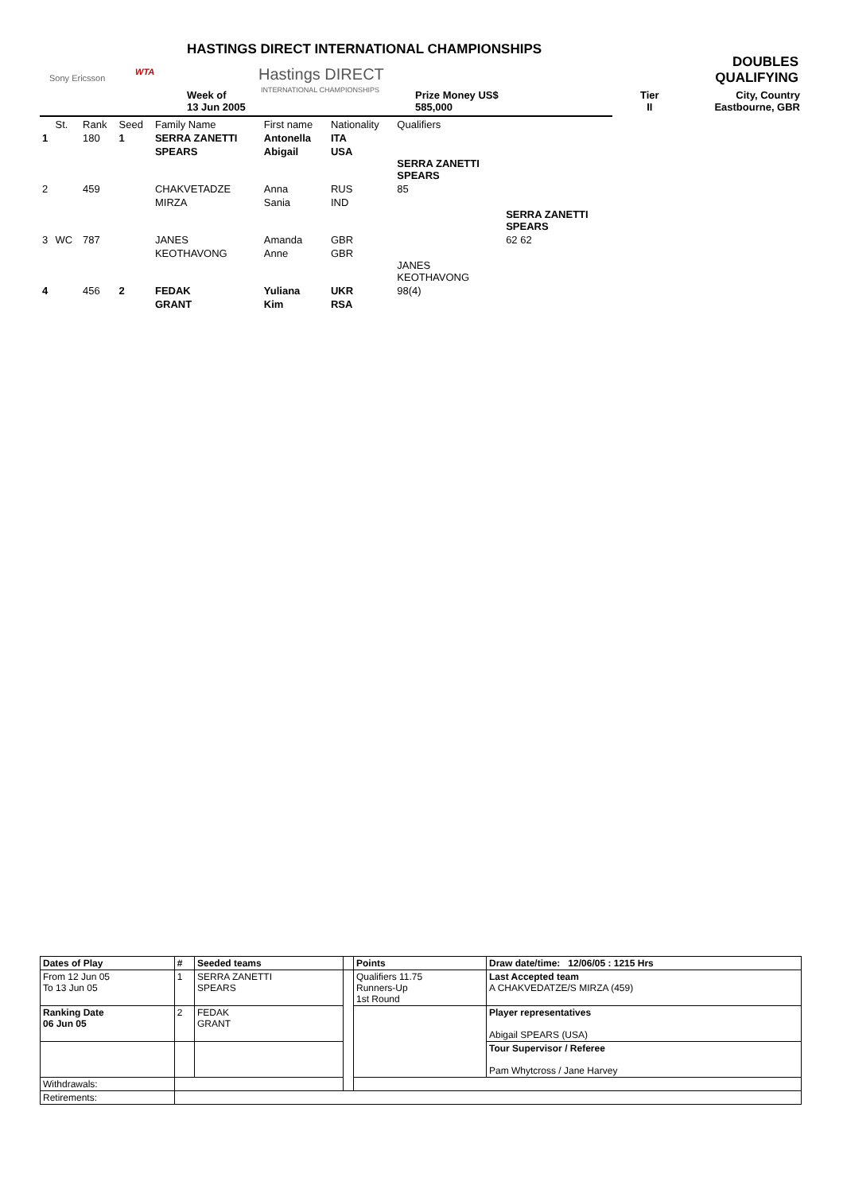Sony Ericsson
WTA
HASTINGS DIRECT INTERNATIONAL CHAMPIONSHIPS
Hastings DIRECT
INTERNATIONAL CHAMPIONSHIPS
DOUBLES
QUALIFYING
Week of
13 Jun 2005
Prize Money US$
585,000
Tier
II
City, Country
Eastbourne, GBR
| | St. | Rank | Seed | Family Name | First name | Nationality | Qualifiers | |
| 1 | | 180 | 1 | SERRA ZANETTI | Antonella | ITA | | |
| | | | | SPEARS | Abigail | USA | | |
| | | | | | | | SERRA ZANETTI SPEARS | |
| 2 | | 459 | | CHAKVETADZE | Anna | RUS | 85 | |
| | | | | MIRZA | Sania | IND | | |
| | | | | | | | | SERRA ZANETTI SPEARS |
| 3 | WC | 787 | | JANES | Amanda | GBR | | 62 62 |
| | | | | KEOTHAVONG | Anne | GBR | | |
| | | | | | | | JANES KEOTHAVONG | |
| 4 | | 456 | 2 | FEDAK | Yuliana | UKR | 98(4) | |
| | | | | GRANT | Kim | RSA | | |
| Dates of Play | # | Seeded teams | | Points | Draw date/time: 12/06/05 : 1215 Hrs |
| From 12 Jun 05 To 13 Jun 05 | 1 | SERRA ZANETTI SPEARS | | Qualifiers 11.75 Runners-Up 1st Round | Last Accepted team A CHAKVEDATZE/S MIRZA (459) |
| Ranking Date 06 Jun 05 | 2 | FEDAK GRANT | | | Player representatives Abigail SPEARS (USA) |
| | | | | | Tour Supervisor / Referee Pam Whytcross / Jane Harvey |
| Withdrawals: | | | | | |
| Retirements: | | | | | |